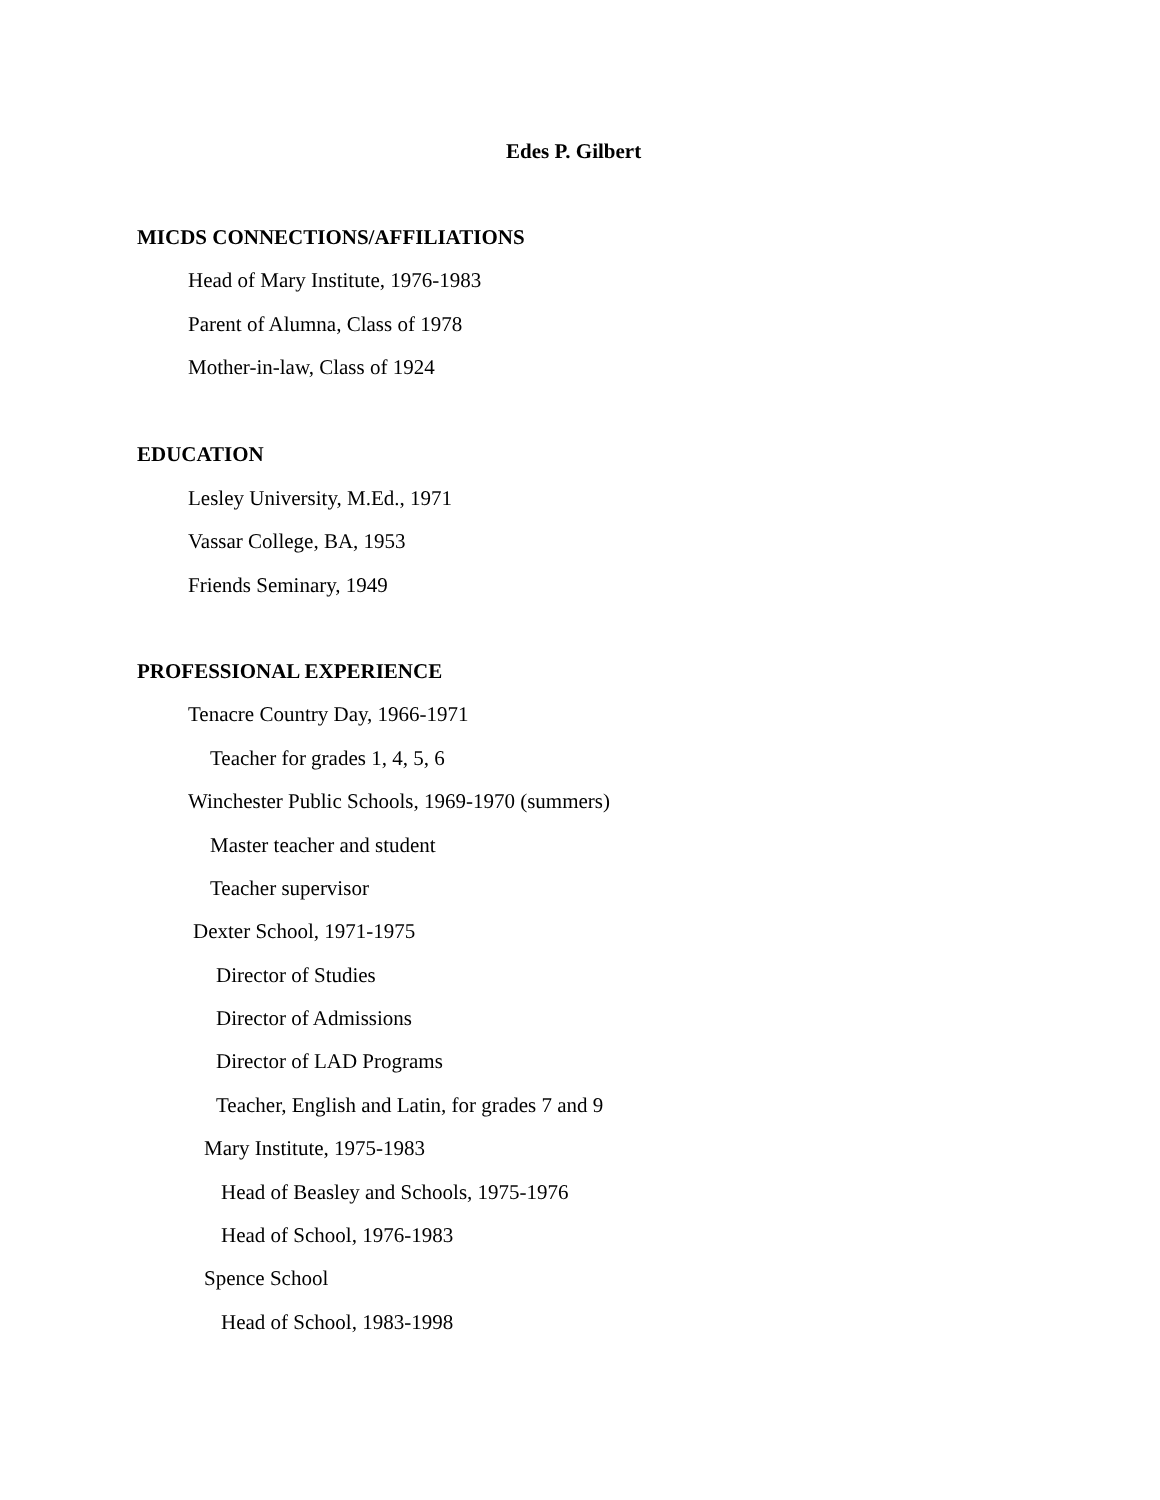Edes P. Gilbert
MICDS CONNECTIONS/AFFILIATIONS
Head of Mary Institute, 1976-1983
Parent of Alumna, Class of 1978
Mother-in-law, Class of 1924
EDUCATION
Lesley University, M.Ed., 1971
Vassar College, BA, 1953
Friends Seminary, 1949
PROFESSIONAL EXPERIENCE
Tenacre Country Day, 1966-1971
Teacher for grades 1, 4, 5, 6
Winchester Public Schools, 1969-1970 (summers)
Master teacher and student
Teacher supervisor
Dexter School, 1971-1975
Director of Studies
Director of Admissions
Director of LAD Programs
Teacher, English and Latin, for grades 7 and 9
Mary Institute, 1975-1983
Head of Beasley and Schools, 1975-1976
Head of School, 1976-1983
Spence School
Head of School, 1983-1998